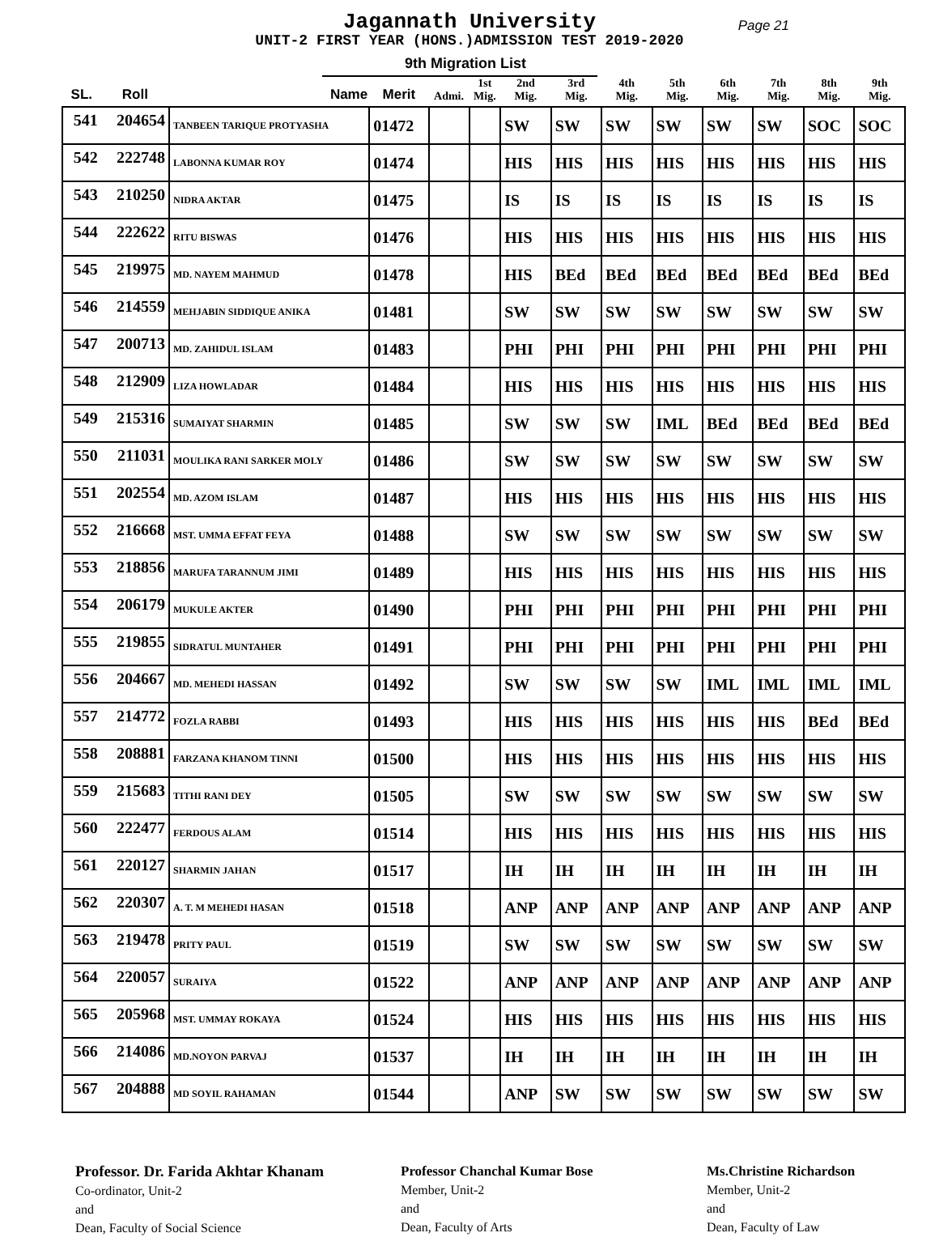Jagannath University
Page 21
UNIT-2 FIRST YEAR (HONS.)ADMISSION TEST 2019-2020
9th Migration List
| SL. | Roll | Name | Merit | Admi. | 1st Mig. | 2nd Mig. | 3rd Mig. | 4th Mig. | 5th Mig. | 6th Mig. | 7th Mig. | 8th Mig. | 9th Mig. |
| --- | --- | --- | --- | --- | --- | --- | --- | --- | --- | --- | --- | --- | --- |
| 541 | 204654 | TANBEEN TARIQUE PROTYASHA | 01472 | | | SW | SW | SW | SW | SW | SW | SOC | SOC |
| 542 | 222748 | LABONNA KUMAR ROY | 01474 | | | HIS | HIS | HIS | HIS | HIS | HIS | HIS | HIS |
| 543 | 210250 | NIDRA AKTAR | 01475 | | | IS | IS | IS | IS | IS | IS | IS | IS |
| 544 | 222622 | RITU BISWAS | 01476 | | | HIS | HIS | HIS | HIS | HIS | HIS | HIS | HIS |
| 545 | 219975 | MD. NAYEM MAHMUD | 01478 | | | HIS | BEd | BEd | BEd | BEd | BEd | BEd | BEd |
| 546 | 214559 | MEHJABIN SIDDIQUE ANIKA | 01481 | | | SW | SW | SW | SW | SW | SW | SW | SW |
| 547 | 200713 | MD. ZAHIDUL ISLAM | 01483 | | | PHI | PHI | PHI | PHI | PHI | PHI | PHI | PHI |
| 548 | 212909 | LIZA HOWLADAR | 01484 | | | HIS | HIS | HIS | HIS | HIS | HIS | HIS | HIS |
| 549 | 215316 | SUMAIYAT SHARMIN | 01485 | | | SW | SW | SW | IML | BEd | BEd | BEd | BEd |
| 550 | 211031 | MOULIKA RANI SARKER MOLY | 01486 | | | SW | SW | SW | SW | SW | SW | SW | SW |
| 551 | 202554 | MD. AZOM ISLAM | 01487 | | | HIS | HIS | HIS | HIS | HIS | HIS | HIS | HIS |
| 552 | 216668 | MST. UMMA EFFAT FEYA | 01488 | | | SW | SW | SW | SW | SW | SW | SW | SW |
| 553 | 218856 | MARUFA TARANNUM JIMI | 01489 | | | HIS | HIS | HIS | HIS | HIS | HIS | HIS | HIS |
| 554 | 206179 | MUKULE AKTER | 01490 | | | PHI | PHI | PHI | PHI | PHI | PHI | PHI | PHI |
| 555 | 219855 | SIDRATUL MUNTAHER | 01491 | | | PHI | PHI | PHI | PHI | PHI | PHI | PHI | PHI |
| 556 | 204667 | MD. MEHEDI HASSAN | 01492 | | | SW | SW | SW | SW | IML | IML | IML | IML |
| 557 | 214772 | FOZLA RABBI | 01493 | | | HIS | HIS | HIS | HIS | HIS | HIS | BEd | BEd |
| 558 | 208881 | FARZANA KHANOM TINNI | 01500 | | | HIS | HIS | HIS | HIS | HIS | HIS | HIS | HIS |
| 559 | 215683 | TITHI RANI DEY | 01505 | | | SW | SW | SW | SW | SW | SW | SW | SW |
| 560 | 222477 | FERDOUS ALAM | 01514 | | | HIS | HIS | HIS | HIS | HIS | HIS | HIS | HIS |
| 561 | 220127 | SHARMIN JAHAN | 01517 | | | IH | IH | IH | IH | IH | IH | IH | IH |
| 562 | 220307 | A. T. M MEHEDI HASAN | 01518 | | | ANP | ANP | ANP | ANP | ANP | ANP | ANP | ANP |
| 563 | 219478 | PRITY PAUL | 01519 | | | SW | SW | SW | SW | SW | SW | SW | SW |
| 564 | 220057 | SURAIYA | 01522 | | | ANP | ANP | ANP | ANP | ANP | ANP | ANP | ANP |
| 565 | 205968 | MST. UMMAY ROKAYA | 01524 | | | HIS | HIS | HIS | HIS | HIS | HIS | HIS | HIS |
| 566 | 214086 | MD.NOYON PARVAJ | 01537 | | | IH | IH | IH | IH | IH | IH | IH | IH |
| 567 | 204888 | MD SOYIL RAHAMAN | 01544 | | | ANP | SW | SW | SW | SW | SW | SW | SW |
Professor. Dr. Farida Akhtar Khanam
Co-ordinator, Unit-2
and
Dean, Faculty of Social Science
Professor Chanchal Kumar Bose
Member, Unit-2
and
Dean, Faculty of Arts
Ms.Christine Richardson
Member, Unit-2
and
Dean, Faculty of Law